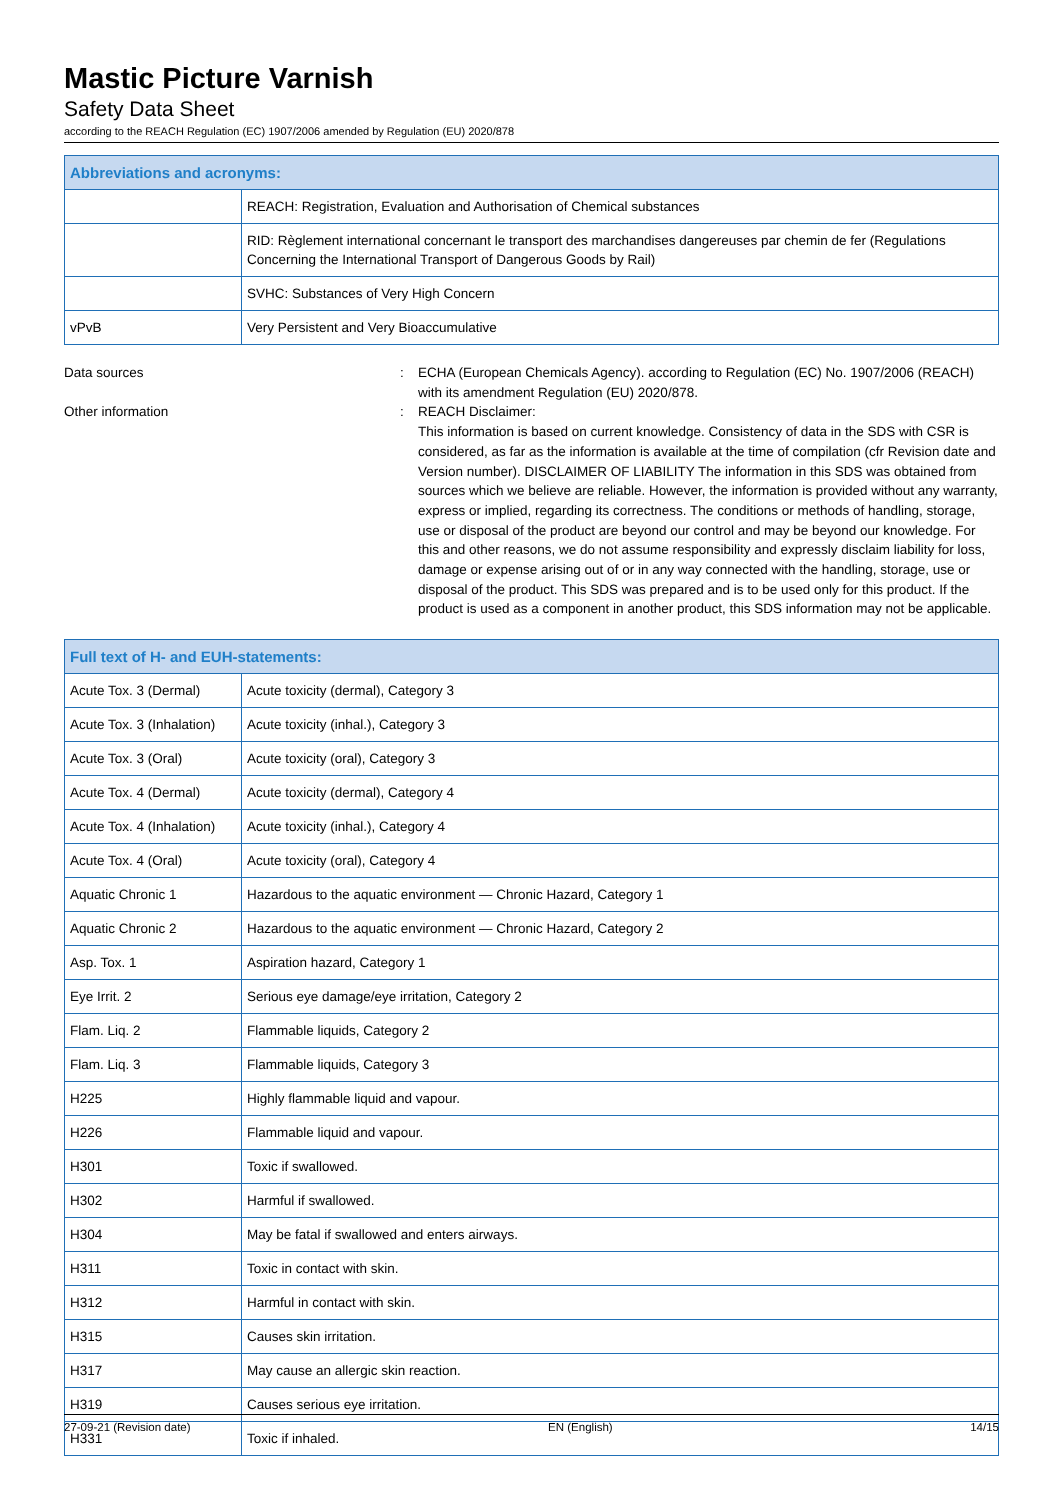Mastic Picture Varnish
Safety Data Sheet
according to the REACH Regulation (EC) 1907/2006 amended by Regulation (EU) 2020/878
| Abbreviations and acronyms: | |
| --- | --- |
| | REACH: Registration, Evaluation and Authorisation of Chemical substances |
| | RID: Règlement international concernant le transport des marchandises dangereuses par chemin de fer (Regulations Concerning the International Transport of Dangerous Goods by Rail) |
| | SVHC: Substances of Very High Concern |
| vPvB | Very Persistent and Very Bioaccumulative |
Data sources : ECHA (European Chemicals Agency). according to Regulation (EC) No. 1907/2006 (REACH) with its amendment Regulation (EU) 2020/878.
Other information : REACH Disclaimer:
This information is based on current knowledge. Consistency of data in the SDS with CSR is considered, as far as the information is available at the time of compilation (cfr Revision date and Version number). DISCLAIMER OF LIABILITY The information in this SDS was obtained from sources which we believe are reliable. However, the information is provided without any warranty, express or implied, regarding its correctness. The conditions or methods of handling, storage, use or disposal of the product are beyond our control and may be beyond our knowledge. For this and other reasons, we do not assume responsibility and expressly disclaim liability for loss, damage or expense arising out of or in any way connected with the handling, storage, use or disposal of the product. This SDS was prepared and is to be used only for this product. If the product is used as a component in another product, this SDS information may not be applicable.
| Full text of H- and EUH-statements: | |
| --- | --- |
| Acute Tox. 3 (Dermal) | Acute toxicity (dermal), Category 3 |
| Acute Tox. 3 (Inhalation) | Acute toxicity (inhal.), Category 3 |
| Acute Tox. 3 (Oral) | Acute toxicity (oral), Category 3 |
| Acute Tox. 4 (Dermal) | Acute toxicity (dermal), Category 4 |
| Acute Tox. 4 (Inhalation) | Acute toxicity (inhal.), Category 4 |
| Acute Tox. 4 (Oral) | Acute toxicity (oral), Category 4 |
| Aquatic Chronic 1 | Hazardous to the aquatic environment — Chronic Hazard, Category 1 |
| Aquatic Chronic 2 | Hazardous to the aquatic environment — Chronic Hazard, Category 2 |
| Asp. Tox. 1 | Aspiration hazard, Category 1 |
| Eye Irrit. 2 | Serious eye damage/eye irritation, Category 2 |
| Flam. Liq. 2 | Flammable liquids, Category 2 |
| Flam. Liq. 3 | Flammable liquids, Category 3 |
| H225 | Highly flammable liquid and vapour. |
| H226 | Flammable liquid and vapour. |
| H301 | Toxic if swallowed. |
| H302 | Harmful if swallowed. |
| H304 | May be fatal if swallowed and enters airways. |
| H311 | Toxic in contact with skin. |
| H312 | Harmful in contact with skin. |
| H315 | Causes skin irritation. |
| H317 | May cause an allergic skin reaction. |
| H319 | Causes serious eye irritation. |
| H331 | Toxic if inhaled. |
27-09-21 (Revision date) EN (English) 14/15